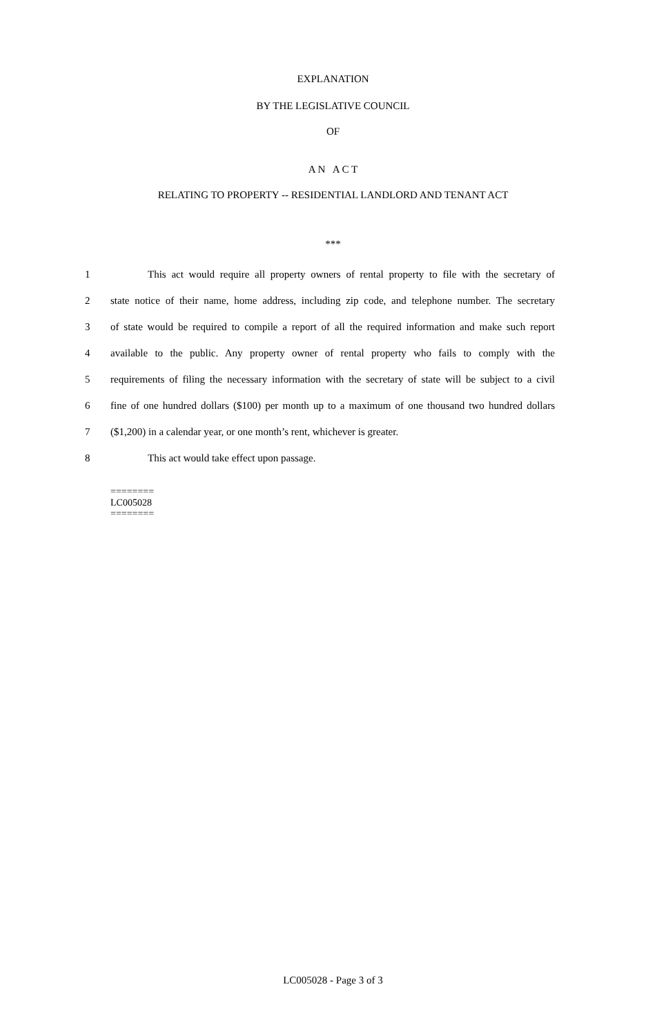EXPLANATION
BY THE LEGISLATIVE COUNCIL
OF
A N A C T
RELATING TO PROPERTY -- RESIDENTIAL LANDLORD AND TENANT ACT
***
1 This act would require all property owners of rental property to file with the secretary of
2 state notice of their name, home address, including zip code, and telephone number. The secretary
3 of state would be required to compile a report of all the required information and make such report
4 available to the public. Any property owner of rental property who fails to comply with the
5 requirements of filing the necessary information with the secretary of state will be subject to a civil
6 fine of one hundred dollars ($100) per month up to a maximum of one thousand two hundred dollars
7 ($1,200) in a calendar year, or one month’s rent, whichever is greater.
8 This act would take effect upon passage.
========
LC005028
========
LC005028 - Page 3 of 3